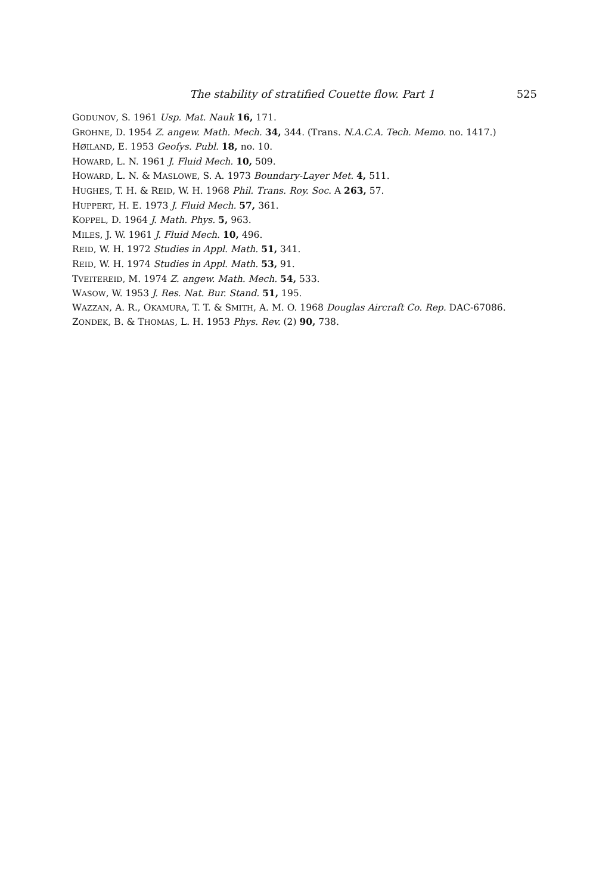The stability of stratified Couette flow. Part 1 525
GODUNOV, S. 1961 Usp. Mat. Nauk 16, 171.
GROHNE, D. 1954 Z. angew. Math. Mech. 34, 344. (Trans. N.A.C.A. Tech. Memo. no. 1417.)
HØILAND, E. 1953 Geofys. Publ. 18, no. 10.
HOWARD, L. N. 1961 J. Fluid Mech. 10, 509.
HOWARD, L. N. & MASLOWE, S. A. 1973 Boundary-Layer Met. 4, 511.
HUGHES, T. H. & REID, W. H. 1968 Phil. Trans. Roy. Soc. A 263, 57.
HUPPERT, H. E. 1973 J. Fluid Mech. 57, 361.
KOPPEL, D. 1964 J. Math. Phys. 5, 963.
MILES, J. W. 1961 J. Fluid Mech. 10, 496.
REID, W. H. 1972 Studies in Appl. Math. 51, 341.
REID, W. H. 1974 Studies in Appl. Math. 53, 91.
TVEITEREID, M. 1974 Z. angew. Math. Mech. 54, 533.
WASOW, W. 1953 J. Res. Nat. Bur. Stand. 51, 195.
WAZZAN, A. R., OKAMURA, T. T. & SMITH, A. M. O. 1968 Douglas Aircraft Co. Rep. DAC-67086.
ZONDEK, B. & THOMAS, L. H. 1953 Phys. Rev. (2) 90, 738.